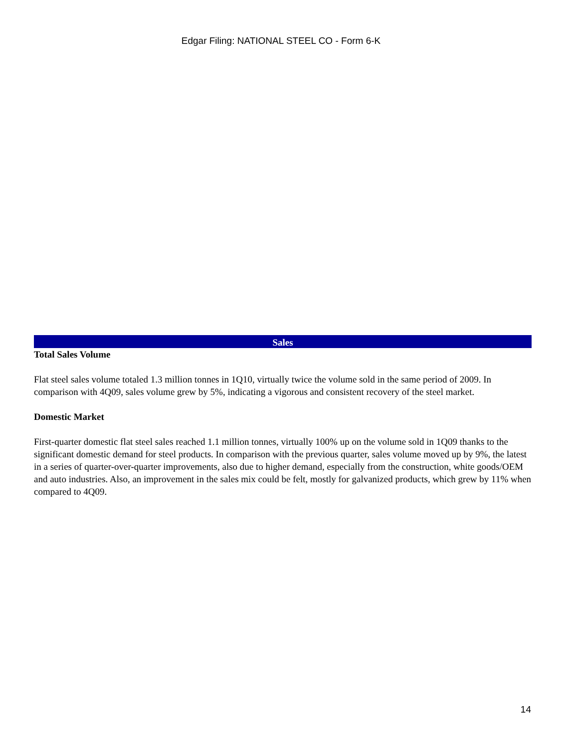Edgar Filing: NATIONAL STEEL CO - Form 6-K
Sales
Total Sales Volume
Flat steel sales volume totaled 1.3 million tonnes in 1Q10, virtually twice the volume sold in the same period of 2009. In comparison with 4Q09, sales volume grew by 5%, indicating a vigorous and consistent recovery of the steel market.
Domestic Market
First-quarter domestic flat steel sales reached 1.1 million tonnes, virtually 100% up on the volume sold in 1Q09 thanks to the significant domestic demand for steel products. In comparison with the previous quarter, sales volume moved up by 9%, the latest in a series of quarter-over-quarter improvements, also due to higher demand, especially from the construction, white goods/OEM and auto industries. Also, an improvement in the sales mix could be felt, mostly for galvanized products, which grew by 11% when compared to 4Q09.
14